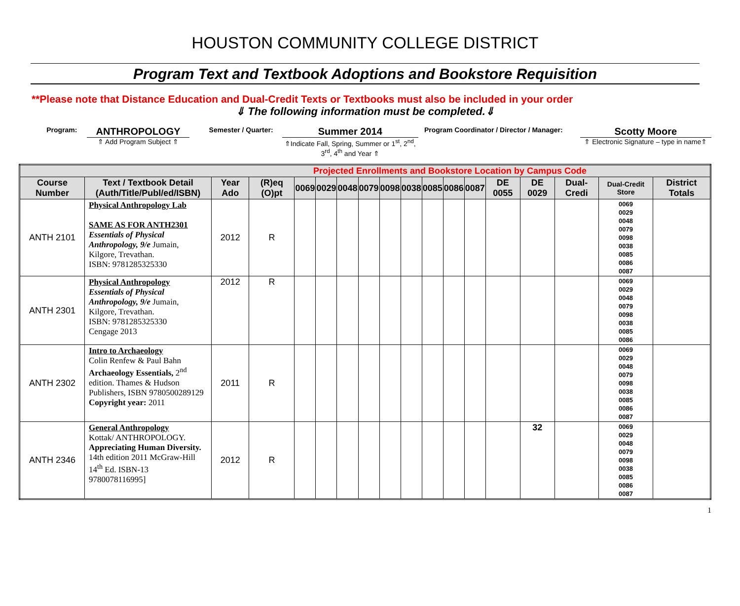HOUSTON COMMUNITY COLLEGE DISTRICT
Program Text and Textbook Adoptions and Bookstore Requisition
**Please note that Distance Education and Dual-Credit Texts or Textbooks must also be included in your order
⇓ The following information must be completed.⇓
Program:
ANTHROPOLOGY
⇑ Add Program Subject ⇑
Semester / Quarter:
Summer 2014
⇑Indicate Fall, Spring, Summer or 1<sup>st</sup>, 2<sup>nd</sup>, 3<sup>rd</sup>, 4<sup>th</sup> and Year ⇑
Program Coordinator / Director / Manager:
Scotty Moore
⇑ Electronic Signature – type in name⇑
| Projected Enrollments and Bookstore Location by Campus Code | | | | | | | | | | | | | | | | | |
| Course Number | Text / Textbook Detail (Auth/Title/Publ/ed/ISBN) | Year Ado | (R)eq (O)pt | 0069 | 0029 | 0048 | 0079 | 0098 | 0038 | 0085 | 0086 | 0087 | DE 0055 | DE 0029 | Dual-Credi | Dual-Credit Store | District Totals |
| ANTH 2101 | Physical Anthropology Lab SAME AS FOR ANTH2301 Essentials of Physical Anthropology, 9/e Jumain, Kilgore, Trevathan. ISBN: 9781285325330 | 2012 | R | | | | | | | | | | | | | 0069 0029 0048 0079 0098 0038 0085 0086 0087 | |
| ANTH 2301 | Physical Anthropology Essentials of Physical Anthropology, 9/e Jumain, Kilgore, Trevathan. ISBN: 9781285325330 Cengage 2013 | 2012 | R | | | | | | | | | | | | | 0069 0029 0048 0079 0098 0038 0085 0086 | |
| ANTH 2302 | Intro to Archaeology Colin Renfew & Paul Bahn Archaeology Essentials, 2<sup>nd</sup> edition. Thames & Hudson Publishers, ISBN 9780500289129 Copyright year: 2011 | 2011 | R | | | | | | | | | | | | | 0069 0029 0048 0079 0098 0038 0085 0086 0087 | |
| ANTH 2346 | General Anthropology Kottak/ ANTHROPOLOGY. Appreciating Human Diversity. 14th edition 2011 McGraw-Hill 14<sup>th</sup> Ed. ISBN-13 9780078116995] | 2012 | R | | | | | | | | | | | 32 | | 0069 0029 0048 0079 0098 0038 0085 0086 0087 | |
1